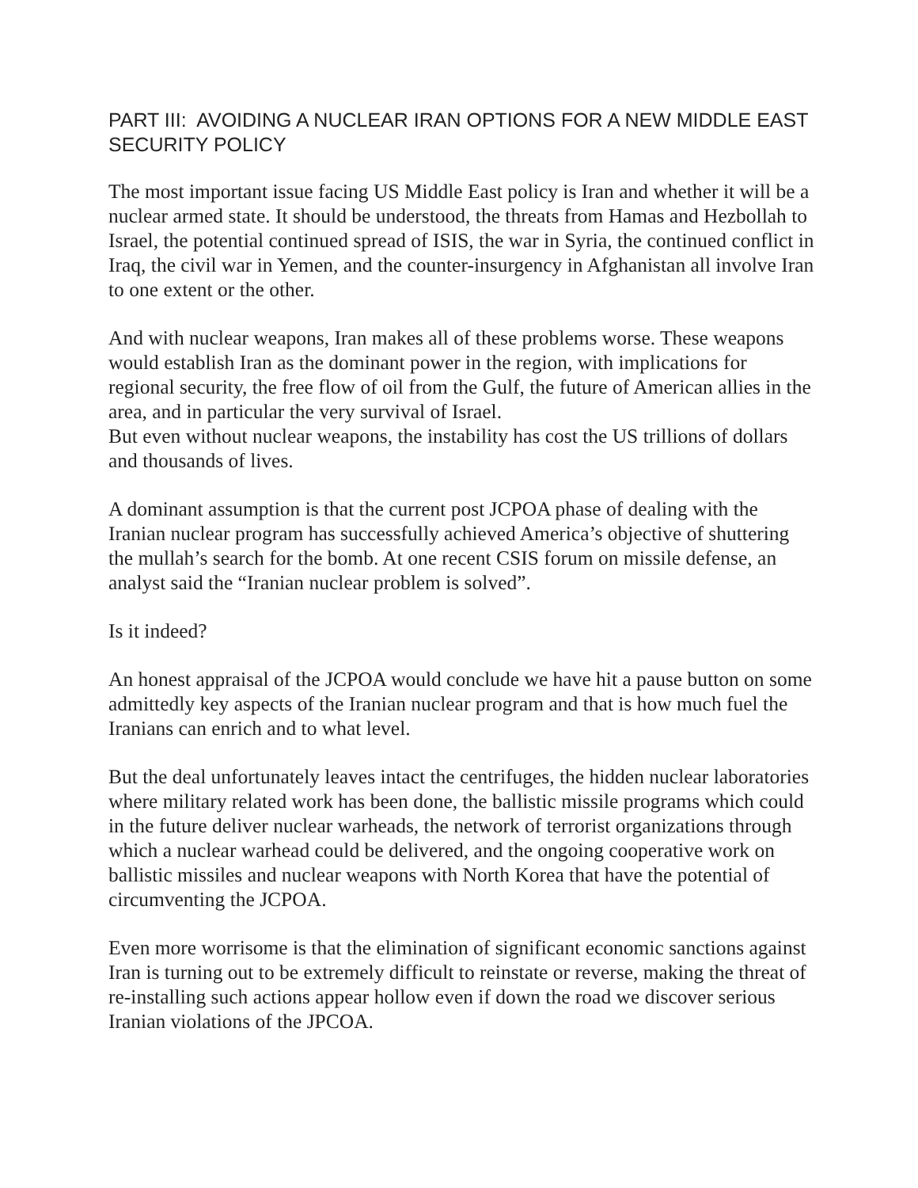PART III: AVOIDING A NUCLEAR IRAN OPTIONS FOR A NEW MIDDLE EAST SECURITY POLICY
The most important issue facing US Middle East policy is Iran and whether it will be a nuclear armed state. It should be understood, the threats from Hamas and Hezbollah to Israel, the potential continued spread of ISIS, the war in Syria, the continued conflict in Iraq, the civil war in Yemen, and the counter-insurgency in Afghanistan all involve Iran to one extent or the other.
And with nuclear weapons, Iran makes all of these problems worse. These weapons would establish Iran as the dominant power in the region, with implications for regional security, the free flow of oil from the Gulf, the future of American allies in the area, and in particular the very survival of Israel.
But even without nuclear weapons, the instability has cost the US trillions of dollars and thousands of lives.
A dominant assumption is that the current post JCPOA phase of dealing with the Iranian nuclear program has successfully achieved America’s objective of shuttering the mullah’s search for the bomb. At one recent CSIS forum on missile defense, an analyst said the “Iranian nuclear problem is solved”.
Is it indeed?
An honest appraisal of the JCPOA would conclude we have hit a pause button on some admittedly key aspects of the Iranian nuclear program and that is how much fuel the Iranians can enrich and to what level.
But the deal unfortunately leaves intact the centrifuges, the hidden nuclear laboratories where military related work has been done, the ballistic missile programs which could in the future deliver nuclear warheads, the network of terrorist organizations through which a nuclear warhead could be delivered, and the ongoing cooperative work on ballistic missiles and nuclear weapons with North Korea that have the potential of circumventing the JCPOA.
Even more worrisome is that the elimination of significant economic sanctions against Iran is turning out to be extremely difficult to reinstate or reverse, making the threat of re-installing such actions appear hollow even if down the road we discover serious Iranian violations of the JPCOA.